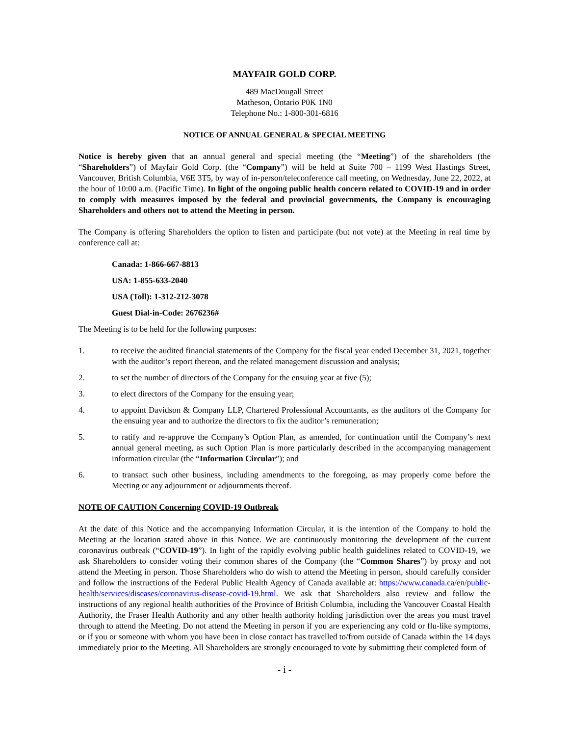MAYFAIR GOLD CORP.
489 MacDougall Street
Matheson, Ontario P0K 1N0
Telephone No.: 1-800-301-6816
NOTICE OF ANNUAL GENERAL & SPECIAL MEETING
Notice is hereby given that an annual general and special meeting (the “Meeting”) of the shareholders (the “Shareholders”) of Mayfair Gold Corp. (the “Company”) will be held at Suite 700 – 1199 West Hastings Street, Vancouver, British Columbia, V6E 3T5, by way of in-person/teleconference call meeting, on Wednesday, June 22, 2022, at the hour of 10:00 a.m. (Pacific Time). In light of the ongoing public health concern related to COVID-19 and in order to comply with measures imposed by the federal and provincial governments, the Company is encouraging Shareholders and others not to attend the Meeting in person.
The Company is offering Shareholders the option to listen and participate (but not vote) at the Meeting in real time by conference call at:
Canada: 1-866-667-8813
USA: 1-855-633-2040
USA (Toll): 1-312-212-3078
Guest Dial-in-Code: 2676236#
The Meeting is to be held for the following purposes:
1. to receive the audited financial statements of the Company for the fiscal year ended December 31, 2021, together with the auditor’s report thereon, and the related management discussion and analysis;
2. to set the number of directors of the Company for the ensuing year at five (5);
3. to elect directors of the Company for the ensuing year;
4. to appoint Davidson & Company LLP, Chartered Professional Accountants, as the auditors of the Company for the ensuing year and to authorize the directors to fix the auditor’s remuneration;
5. to ratify and re-approve the Company’s Option Plan, as amended, for continuation until the Company’s next annual general meeting, as such Option Plan is more particularly described in the accompanying management information circular (the “Information Circular”); and
6. to transact such other business, including amendments to the foregoing, as may properly come before the Meeting or any adjournment or adjournments thereof.
NOTE OF CAUTION Concerning COVID-19 Outbreak
At the date of this Notice and the accompanying Information Circular, it is the intention of the Company to hold the Meeting at the location stated above in this Notice. We are continuously monitoring the development of the current coronavirus outbreak (“COVID-19”). In light of the rapidly evolving public health guidelines related to COVID-19, we ask Shareholders to consider voting their common shares of the Company (the “Common Shares”) by proxy and not attend the Meeting in person. Those Shareholders who do wish to attend the Meeting in person, should carefully consider and follow the instructions of the Federal Public Health Agency of Canada available at: https://www.canada.ca/en/public-health/services/diseases/coronavirus-disease-covid-19.html. We ask that Shareholders also review and follow the instructions of any regional health authorities of the Province of British Columbia, including the Vancouver Coastal Health Authority, the Fraser Health Authority and any other health authority holding jurisdiction over the areas you must travel through to attend the Meeting. Do not attend the Meeting in person if you are experiencing any cold or flu-like symptoms, or if you or someone with whom you have been in close contact has travelled to/from outside of Canada within the 14 days immediately prior to the Meeting. All Shareholders are strongly encouraged to vote by submitting their completed form of
- i -